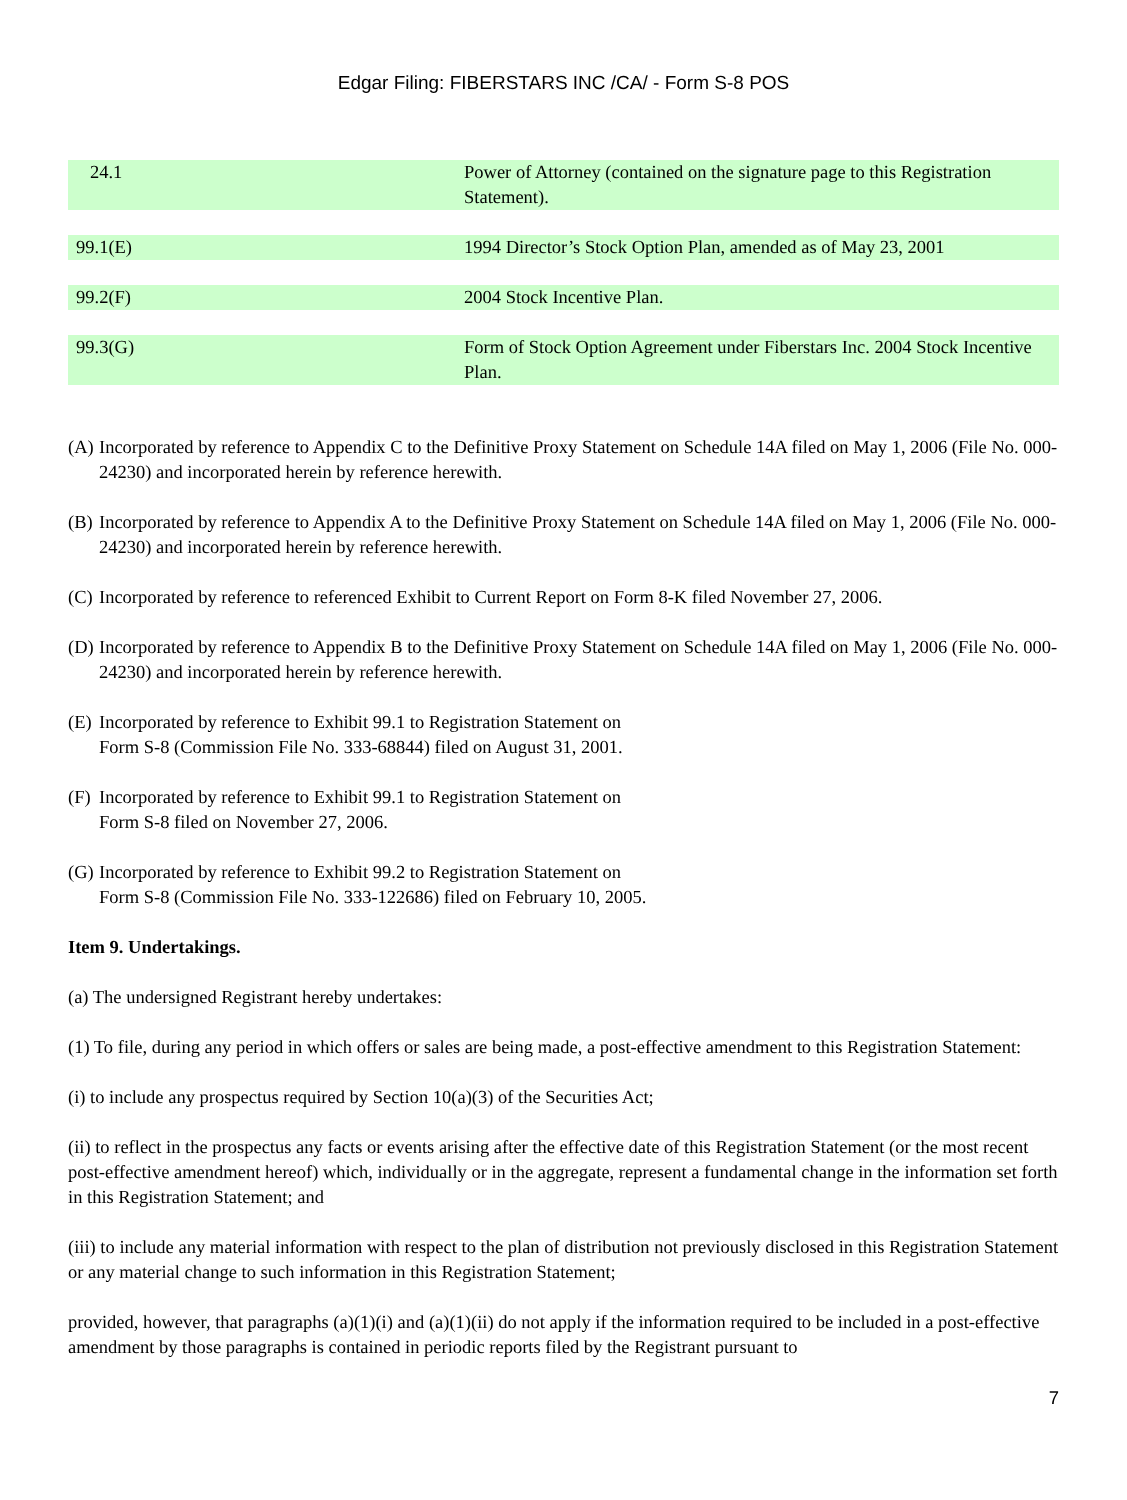Edgar Filing: FIBERSTARS INC /CA/ - Form S-8 POS
| 24.1 | Power of Attorney (contained on the signature page to this Registration Statement). |
| 99.1(E) | 1994 Director’s Stock Option Plan, amended as of May 23, 2001 |
| 99.2(F) | 2004 Stock Incentive Plan. |
| 99.3(G) | Form of Stock Option Agreement under Fiberstars Inc. 2004 Stock Incentive Plan. |
(A) Incorporated by reference to Appendix C to the Definitive Proxy Statement on Schedule 14A filed on May 1, 2006 (File No. 000-24230) and incorporated herein by reference herewith.
(B) Incorporated by reference to Appendix A to the Definitive Proxy Statement on Schedule 14A filed on May 1, 2006 (File No. 000-24230) and incorporated herein by reference herewith.
(C) Incorporated by reference to referenced Exhibit to Current Report on Form 8-K filed November 27, 2006.
(D) Incorporated by reference to Appendix B to the Definitive Proxy Statement on Schedule 14A filed on May 1, 2006 (File No. 000-24230) and incorporated herein by reference herewith.
(E) Incorporated by reference to Exhibit 99.1 to Registration Statement on
Form S-8 (Commission File No. 333-68844) filed on August 31, 2001.
(F) Incorporated by reference to Exhibit 99.1 to Registration Statement on
Form S-8 filed on November 27, 2006.
(G) Incorporated by reference to Exhibit 99.2 to Registration Statement on
Form S-8 (Commission File No. 333-122686) filed on February 10, 2005.
Item 9. Undertakings.
(a) The undersigned Registrant hereby undertakes:
(1) To file, during any period in which offers or sales are being made, a post-effective amendment to this Registration Statement:
(i) to include any prospectus required by Section 10(a)(3) of the Securities Act;
(ii) to reflect in the prospectus any facts or events arising after the effective date of this Registration Statement (or the most recent post-effective amendment hereof) which, individually or in the aggregate, represent a fundamental change in the information set forth in this Registration Statement; and
(iii) to include any material information with respect to the plan of distribution not previously disclosed in this Registration Statement or any material change to such information in this Registration Statement;
provided, however, that paragraphs (a)(1)(i) and (a)(1)(ii) do not apply if the information required to be included in a post-effective amendment by those paragraphs is contained in periodic reports filed by the Registrant pursuant to
7